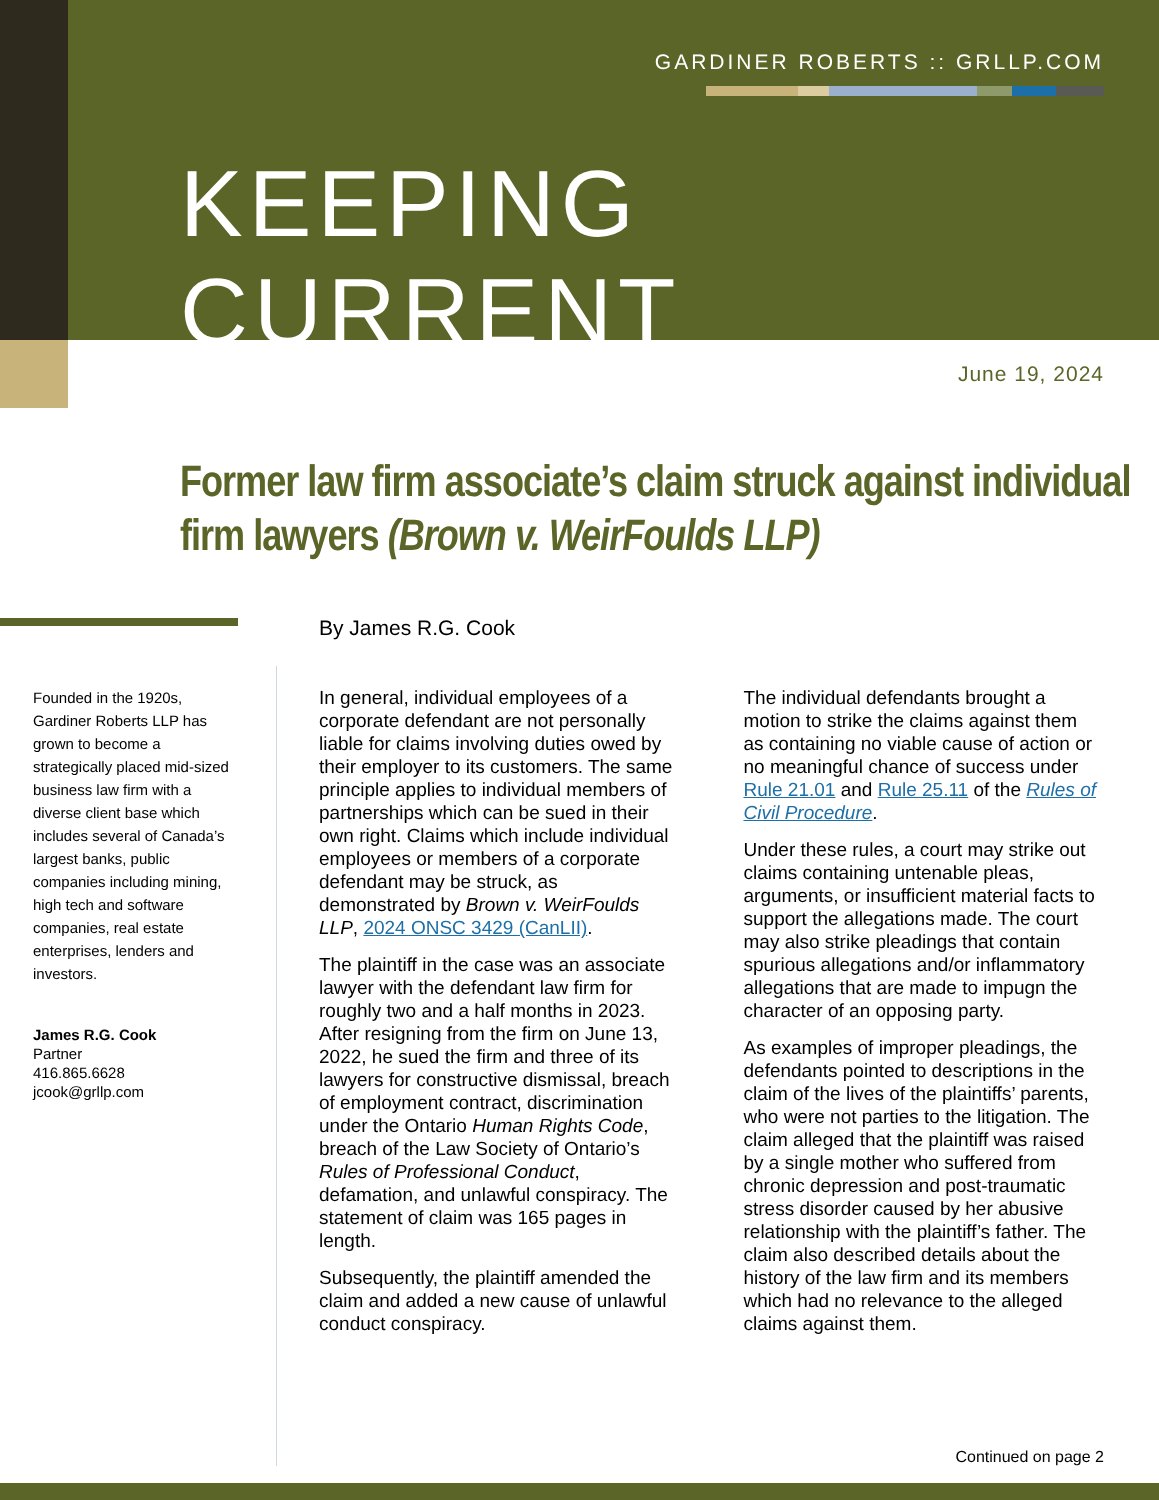GARDINER ROBERTS :: GRLLP.COM
KEEPING CURRENT
June 19, 2024
Former law firm associate’s claim struck against individual firm lawyers (Brown v. WeirFoulds LLP)
By James R.G. Cook
Founded in the 1920s, Gardiner Roberts LLP has grown to become a strategically placed mid-sized business law firm with a diverse client base which includes several of Canada’s largest banks, public companies including mining, high tech and software companies, real estate enterprises, lenders and investors.
James R.G. Cook
Partner
416.865.6628
jcook@grllp.com
In general, individual employees of a corporate defendant are not personally liable for claims involving duties owed by their employer to its customers. The same principle applies to individual members of partnerships which can be sued in their own right. Claims which include individual employees or members of a corporate defendant may be struck, as demonstrated by Brown v. WeirFoulds LLP, 2024 ONSC 3429 (CanLII).
The plaintiff in the case was an associate lawyer with the defendant law firm for roughly two and a half months in 2023. After resigning from the firm on June 13, 2022, he sued the firm and three of its lawyers for constructive dismissal, breach of employment contract, discrimination under the Ontario Human Rights Code, breach of the Law Society of Ontario’s Rules of Professional Conduct, defamation, and unlawful conspiracy. The statement of claim was 165 pages in length.
Subsequently, the plaintiff amended the claim and added a new cause of unlawful conduct conspiracy.
The individual defendants brought a motion to strike the claims against them as containing no viable cause of action or no meaningful chance of success under Rule 21.01 and Rule 25.11 of the Rules of Civil Procedure.
Under these rules, a court may strike out claims containing untenable pleas, arguments, or insufficient material facts to support the allegations made. The court may also strike pleadings that contain spurious allegations and/or inflammatory allegations that are made to impugn the character of an opposing party.
As examples of improper pleadings, the defendants pointed to descriptions in the claim of the lives of the plaintiffs’ parents, who were not parties to the litigation. The claim alleged that the plaintiff was raised by a single mother who suffered from chronic depression and post-traumatic stress disorder caused by her abusive relationship with the plaintiff’s father. The claim also described details about the history of the law firm and its members which had no relevance to the alleged claims against them.
Continued on page 2